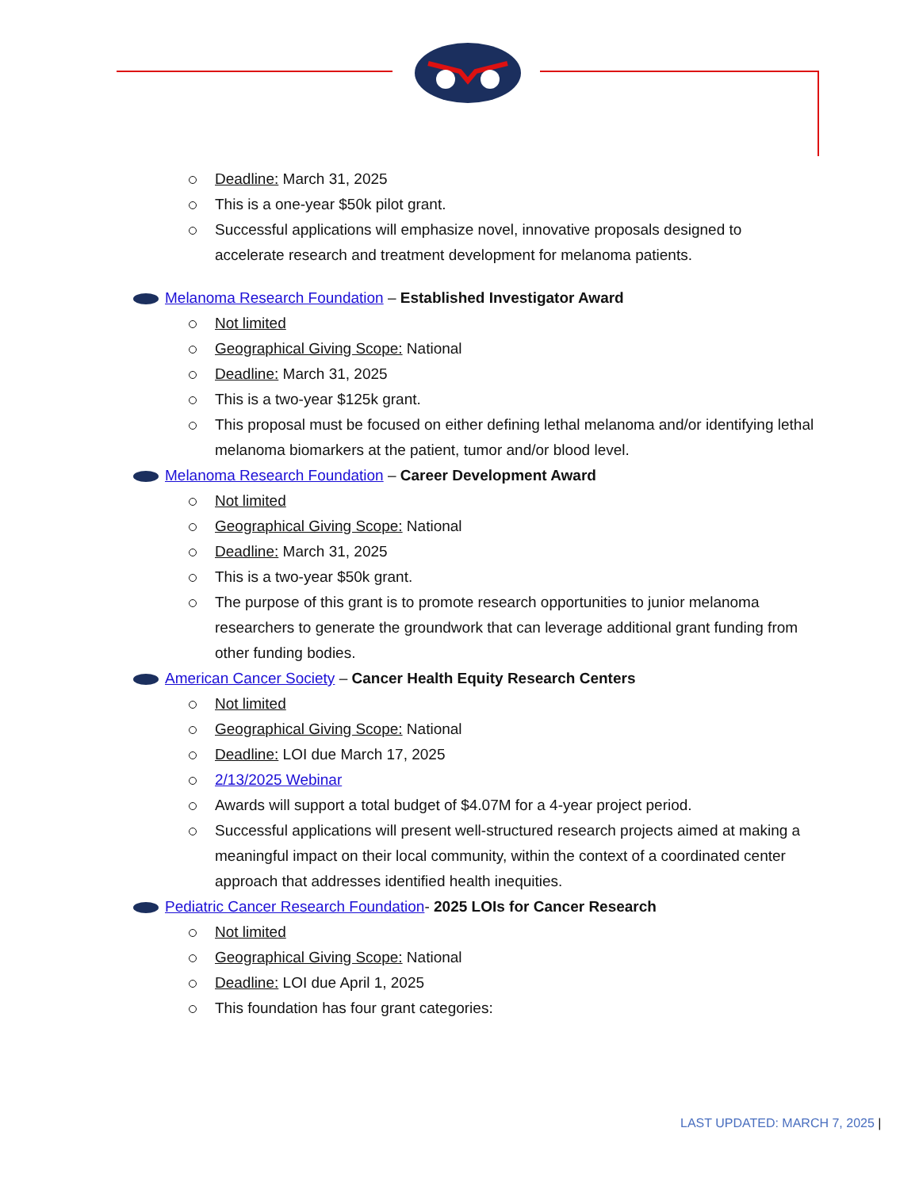Deadline: March 31, 2025
This is a one-year $50k pilot grant.
Successful applications will emphasize novel, innovative proposals designed to accelerate research and treatment development for melanoma patients.
Melanoma Research Foundation – Established Investigator Award
Not limited
Geographical Giving Scope: National
Deadline: March 31, 2025
This is a two-year $125k grant.
This proposal must be focused on either defining lethal melanoma and/or identifying lethal melanoma biomarkers at the patient, tumor and/or blood level.
Melanoma Research Foundation – Career Development Award
Not limited
Geographical Giving Scope: National
Deadline: March 31, 2025
This is a two-year $50k grant.
The purpose of this grant is to promote research opportunities to junior melanoma researchers to generate the groundwork that can leverage additional grant funding from other funding bodies.
American Cancer Society – Cancer Health Equity Research Centers
Not limited
Geographical Giving Scope: National
Deadline: LOI due March 17, 2025
2/13/2025 Webinar
Awards will support a total budget of $4.07M for a 4-year project period.
Successful applications will present well-structured research projects aimed at making a meaningful impact on their local community, within the context of a coordinated center approach that addresses identified health inequities.
Pediatric Cancer Research Foundation- 2025 LOIs for Cancer Research
Not limited
Geographical Giving Scope: National
Deadline: LOI due April 1, 2025
This foundation has four grant categories:
LAST UPDATED: MARCH 7, 2025 |